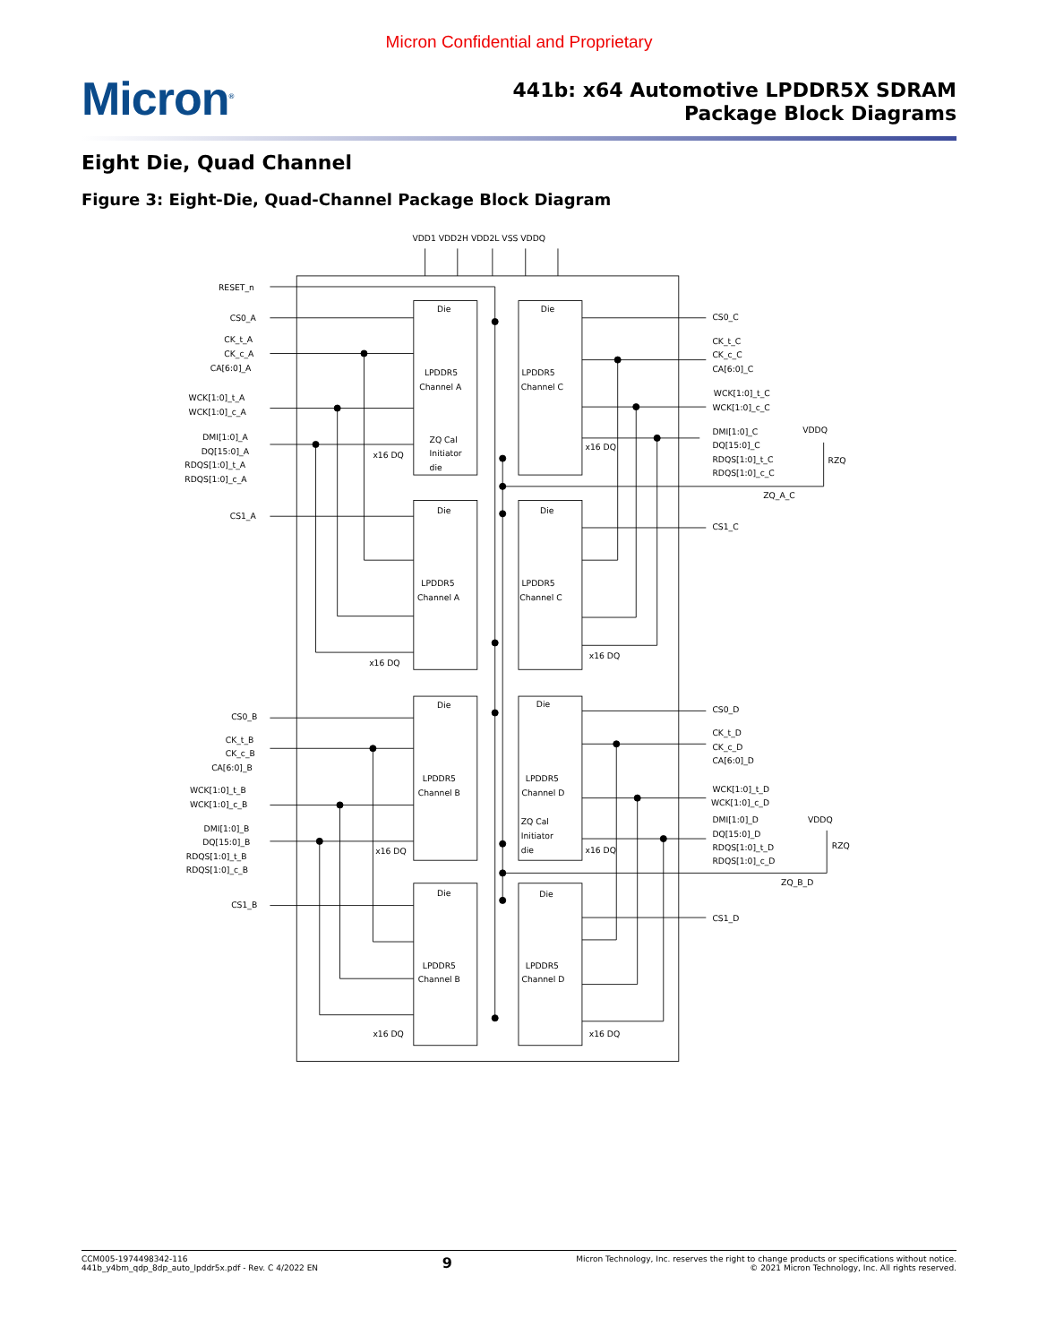Micron Confidential and Proprietary
Micron<sup>®</sup>
441b: x64 Automotive LPDDR5X SDRAM
Package Block Diagrams
Eight Die, Quad Channel
Figure 3: Eight-Die, Quad-Channel Package Block Diagram
VDD1 VDD2H VDD2L VSS VDDQ
RESET_n
CS0_A
CK_t_A
CK_c_A
CA[6:0]_A
WCK[1:0]_t_A
WCK[1:0]_c_A
DMI[1:0]_A
DQ[15:0]_A
RDQS[1:0]_t_A
RDQS[1:0]_c_A
CS1_A
CS0_C
CK_t_C
CK_c_C
CA[6:0]_C
WCK[1:0]_t_C
WCK[1:0]_c_C
DMI[1:0]_C
DQ[15:0]_C
RDQS[1:0]_t_C
RDQS[1:0]_c_C
VDDQ
RZQ
ZQ_A_C
CS1_C
CS0_B
CK_t_B
CK_c_B
CA[6:0]_B
WCK[1:0]_t_B
WCK[1:0]_c_B
DMI[1:0]_B
DQ[15:0]_B
RDQS[1:0]_t_B
RDQS[1:0]_c_B
CS1_B
CS0_D
CK_t_D
CK_c_D
CA[6:0]_D
WCK[1:0]_t_D
WCK[1:0]_c_D
DMI[1:0]_D
DQ[15:0]_D
RDQS[1:0]_t_D
RDQS[1:0]_c_D
VDDQ
RZQ
ZQ_B_D
CS1_D
Die
LPDDR5
Channel A
ZQ Cal
Initiator
die
x16 DQ
Die
LPDDR5
Channel C
x16 DQ
Die
LPDDR5
Channel A
x16 DQ
Die
LPDDR5
Channel C
x16 DQ
Die
LPDDR5
Channel B
x16 DQ
Die
LPDDR5
Channel D
ZQ Cal
Initiator
die
x16 DQ
Die
LPDDR5
Channel B
x16 DQ
Die
LPDDR5
Channel D
x16 DQ
CCM005-1974498342-116
441b_y4bm_qdp_8dp_auto_lpddr5x.pdf - Rev. C 4/2022 EN
9
Micron Technology, Inc. reserves the right to change products or specifications without notice.
© 2021 Micron Technology, Inc. All rights reserved.